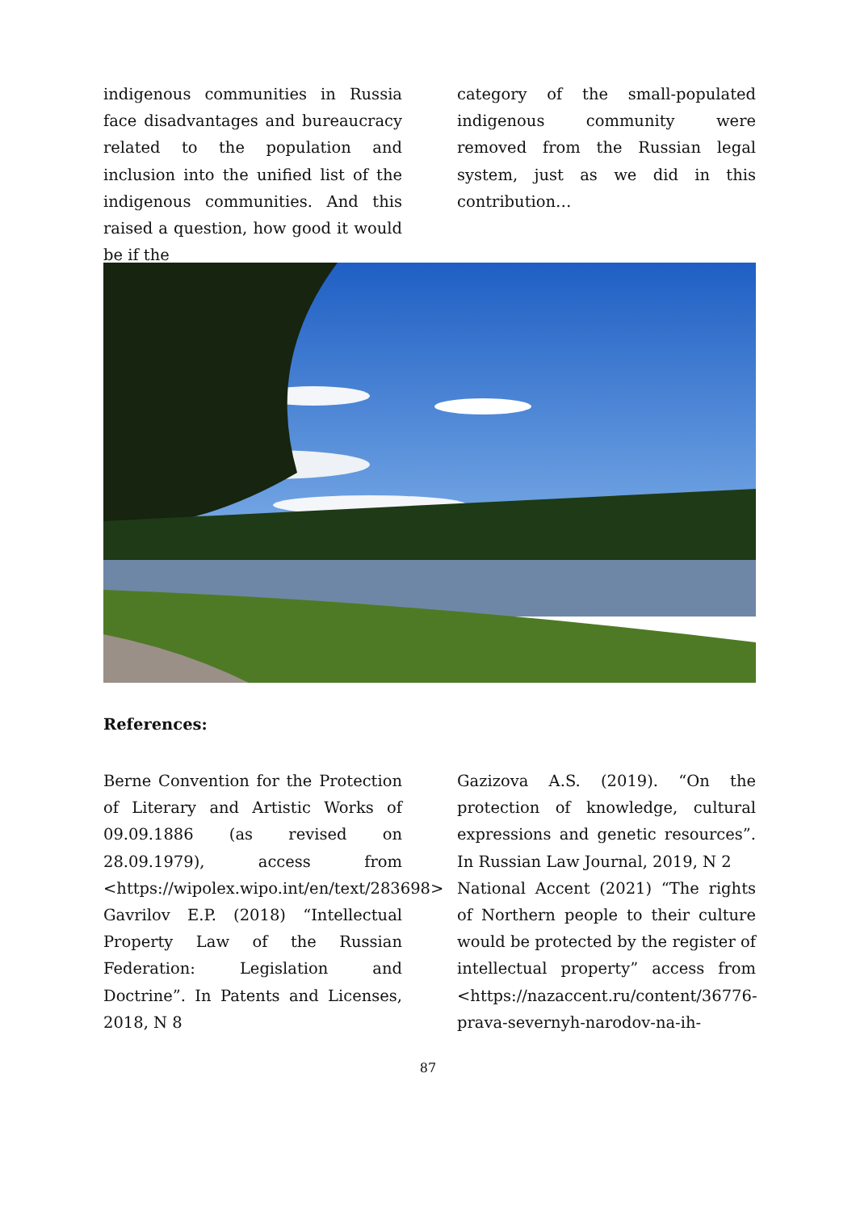indigenous communities in Russia face disadvantages and bureaucracy related to the population and inclusion into the unified list of the indigenous communities. And this raised a question, how good it would be if the
category of the small-populated indigenous community were removed from the Russian legal system, just as we did in this contribution…
References:
Berne Convention for the Protection of Literary and Artistic Works of 09.09.1886 (as revised on 28.09.1979), access from <https://wipolex.wipo.int/en/text/283698>
Gavrilov E.P. (2018) “Intellectual Property Law of the Russian Federation: Legislation and Doctrine”. In Patents and Licenses, 2018, N 8
Gazizova A.S. (2019). “On the protection of knowledge, cultural expressions and genetic resources”. In Russian Law Journal, 2019, N 2
National Accent (2021) “The rights of Northern people to their culture would be protected by the register of intellectual property” access from <https://nazaccent.ru/content/36776-prava-severnyh-narodov-na-ih-
87